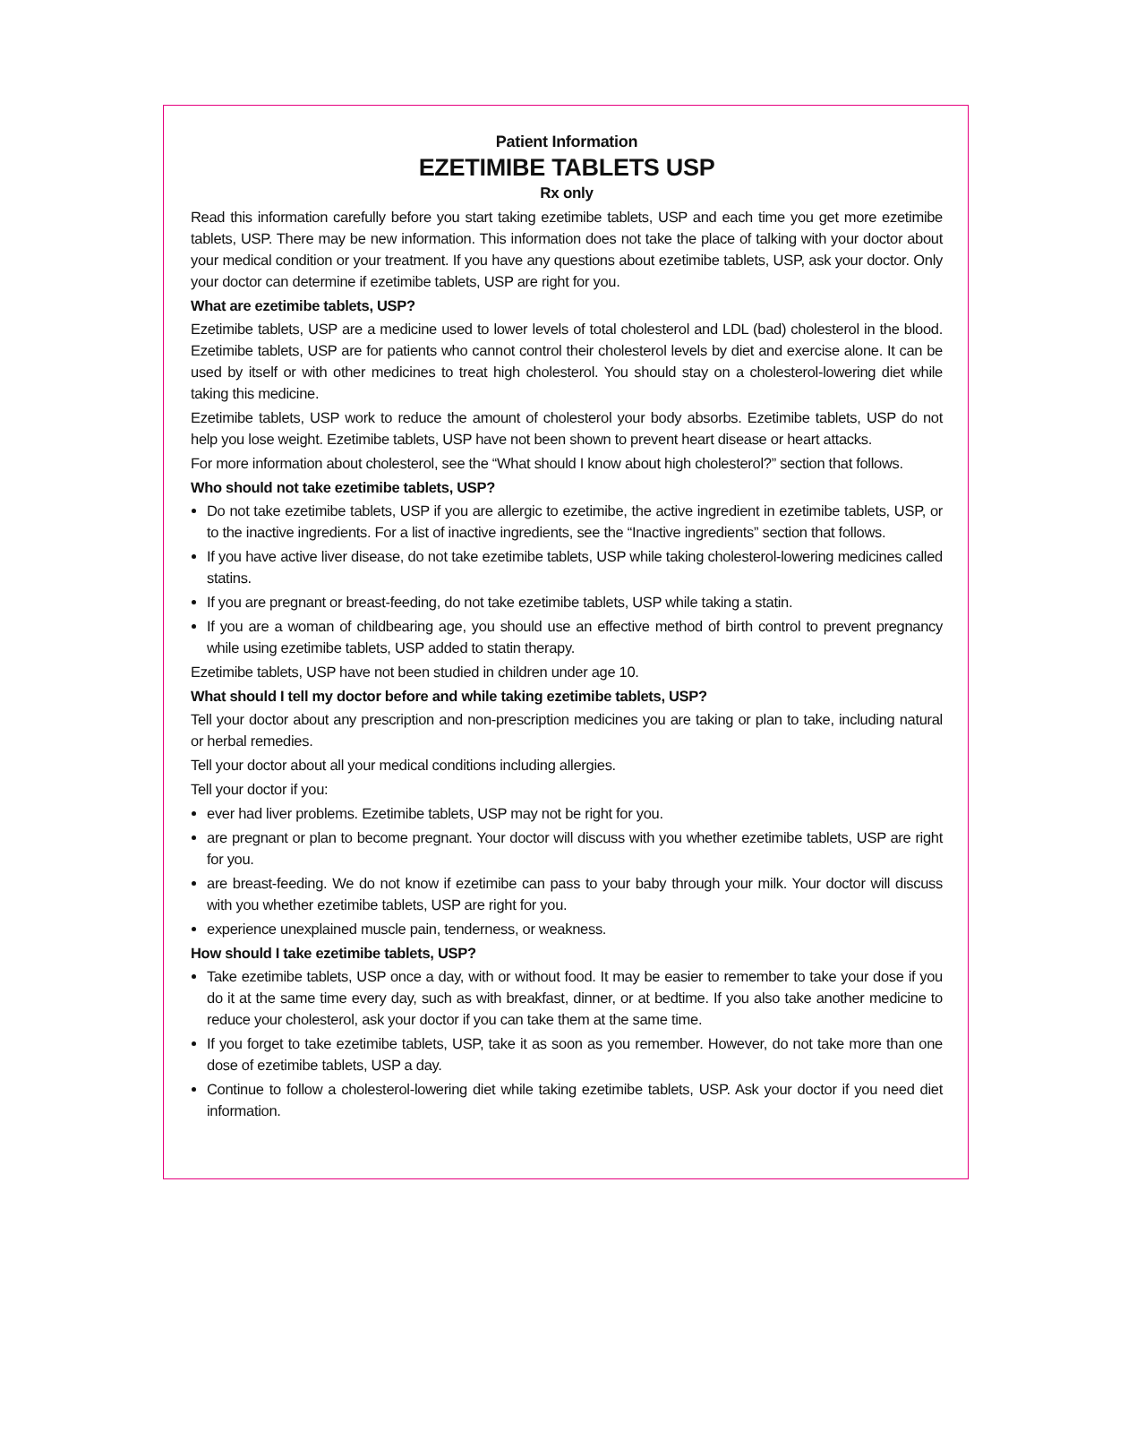Patient Information
EZETIMIBE TABLETS USP
Rx only
Read this information carefully before you start taking ezetimibe tablets, USP and each time you get more ezetimibe tablets, USP. There may be new information. This information does not take the place of talking with your doctor about your medical condition or your treatment. If you have any questions about ezetimibe tablets, USP, ask your doctor. Only your doctor can determine if ezetimibe tablets, USP are right for you.
What are ezetimibe tablets, USP?
Ezetimibe tablets, USP are a medicine used to lower levels of total cholesterol and LDL (bad) cholesterol in the blood. Ezetimibe tablets, USP are for patients who cannot control their cholesterol levels by diet and exercise alone. It can be used by itself or with other medicines to treat high cholesterol. You should stay on a cholesterol-lowering diet while taking this medicine.
Ezetimibe tablets, USP work to reduce the amount of cholesterol your body absorbs. Ezetimibe tablets, USP do not help you lose weight. Ezetimibe tablets, USP have not been shown to prevent heart disease or heart attacks.
For more information about cholesterol, see the “What should I know about high cholesterol?” section that follows.
Who should not take ezetimibe tablets, USP?
Do not take ezetimibe tablets, USP if you are allergic to ezetimibe, the active ingredient in ezetimibe tablets, USP, or to the inactive ingredients. For a list of inactive ingredients, see the “Inactive ingredients” section that follows.
If you have active liver disease, do not take ezetimibe tablets, USP while taking cholesterol-lowering medicines called statins.
If you are pregnant or breast-feeding, do not take ezetimibe tablets, USP while taking a statin.
If you are a woman of childbearing age, you should use an effective method of birth control to prevent pregnancy while using ezetimibe tablets, USP added to statin therapy.
Ezetimibe tablets, USP have not been studied in children under age 10.
What should I tell my doctor before and while taking ezetimibe tablets, USP?
Tell your doctor about any prescription and non-prescription medicines you are taking or plan to take, including natural or herbal remedies.
Tell your doctor about all your medical conditions including allergies.
Tell your doctor if you:
ever had liver problems. Ezetimibe tablets, USP may not be right for you.
are pregnant or plan to become pregnant. Your doctor will discuss with you whether ezetimibe tablets, USP are right for you.
are breast-feeding. We do not know if ezetimibe can pass to your baby through your milk. Your doctor will discuss with you whether ezetimibe tablets, USP are right for you.
experience unexplained muscle pain, tenderness, or weakness.
How should I take ezetimibe tablets, USP?
Take ezetimibe tablets, USP once a day, with or without food. It may be easier to remember to take your dose if you do it at the same time every day, such as with breakfast, dinner, or at bedtime. If you also take another medicine to reduce your cholesterol, ask your doctor if you can take them at the same time.
If you forget to take ezetimibe tablets, USP, take it as soon as you remember. However, do not take more than one dose of ezetimibe tablets, USP a day.
Continue to follow a cholesterol-lowering diet while taking ezetimibe tablets, USP. Ask your doctor if you need diet information.